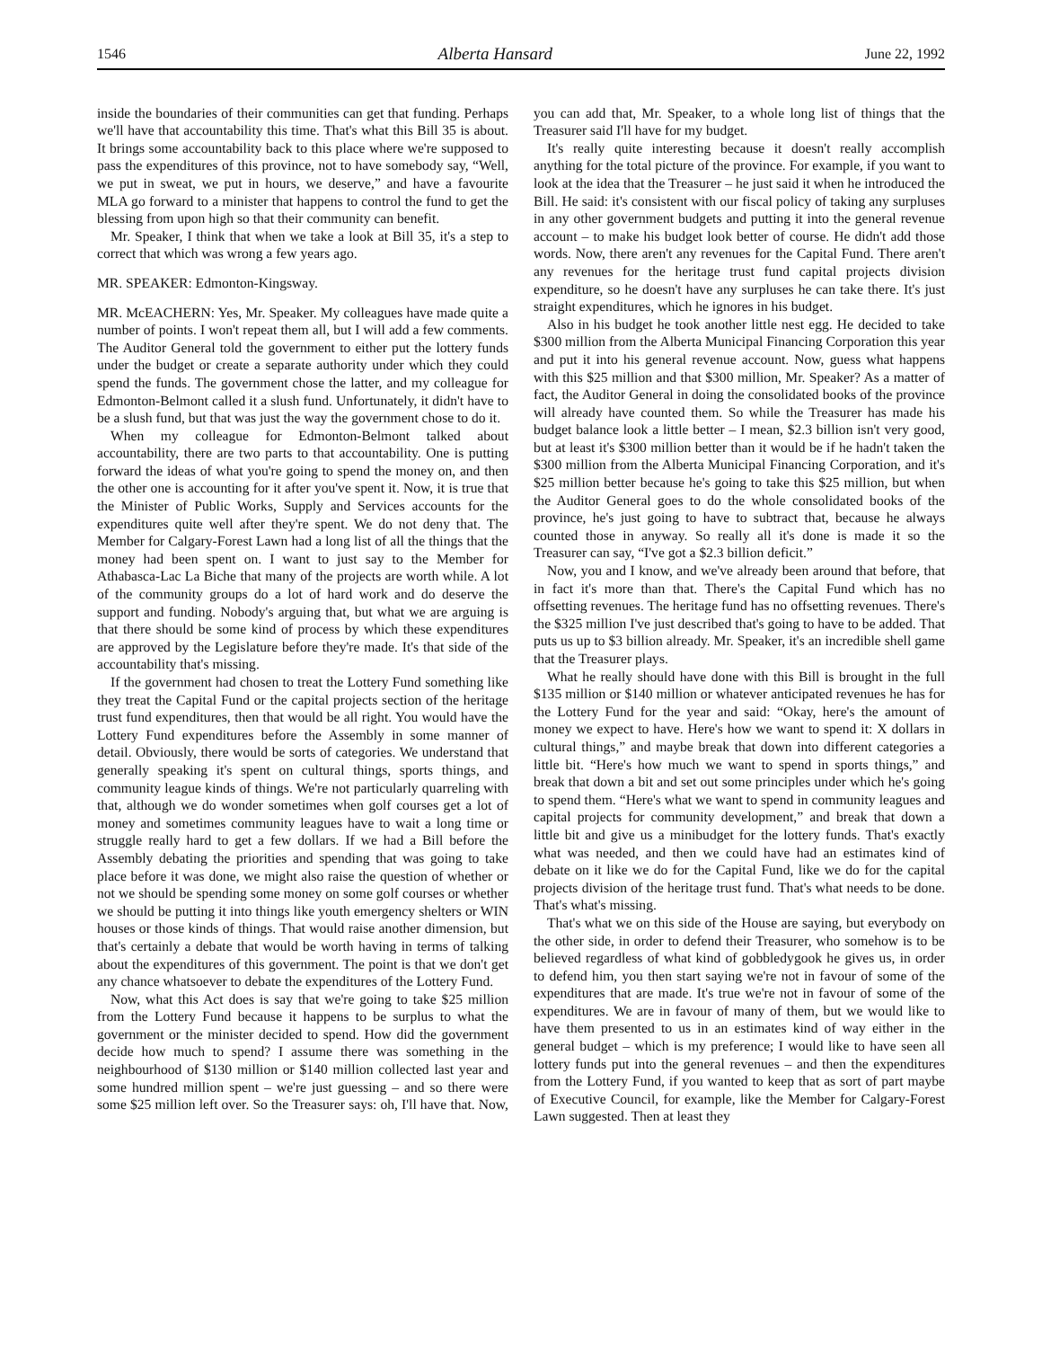1546 Alberta Hansard June 22, 1992
inside the boundaries of their communities can get that funding. Perhaps we'll have that accountability this time. That's what this Bill 35 is about. It brings some accountability back to this place where we're supposed to pass the expenditures of this province, not to have somebody say, “Well, we put in sweat, we put in hours, we deserve,” and have a favourite MLA go forward to a minister that happens to control the fund to get the blessing from upon high so that their community can benefit.
Mr. Speaker, I think that when we take a look at Bill 35, it's a step to correct that which was wrong a few years ago.
MR. SPEAKER: Edmonton-Kingsway.
MR. McEACHERN: Yes, Mr. Speaker. My colleagues have made quite a number of points. I won't repeat them all, but I will add a few comments. The Auditor General told the government to either put the lottery funds under the budget or create a separate authority under which they could spend the funds. The government chose the latter, and my colleague for Edmonton-Belmont called it a slush fund. Unfortunately, it didn't have to be a slush fund, but that was just the way the government chose to do it.
When my colleague for Edmonton-Belmont talked about accountability, there are two parts to that accountability. One is putting forward the ideas of what you're going to spend the money on, and then the other one is accounting for it after you've spent it. Now, it is true that the Minister of Public Works, Supply and Services accounts for the expenditures quite well after they're spent. We do not deny that. The Member for Calgary-Forest Lawn had a long list of all the things that the money had been spent on. I want to just say to the Member for Athabasca-Lac La Biche that many of the projects are worth while. A lot of the community groups do a lot of hard work and do deserve the support and funding. Nobody's arguing that, but what we are arguing is that there should be some kind of process by which these expenditures are approved by the Legislature before they're made. It's that side of the accountability that's missing.
If the government had chosen to treat the Lottery Fund something like they treat the Capital Fund or the capital projects section of the heritage trust fund expenditures, then that would be all right. You would have the Lottery Fund expenditures before the Assembly in some manner of detail. Obviously, there would be sorts of categories. We understand that generally speaking it's spent on cultural things, sports things, and community league kinds of things. We're not particularly quarreling with that, although we do wonder sometimes when golf courses get a lot of money and sometimes community leagues have to wait a long time or struggle really hard to get a few dollars. If we had a Bill before the Assembly debating the priorities and spending that was going to take place before it was done, we might also raise the question of whether or not we should be spending some money on some golf courses or whether we should be putting it into things like youth emergency shelters or WIN houses or those kinds of things. That would raise another dimension, but that's certainly a debate that would be worth having in terms of talking about the expenditures of this government. The point is that we don't get any chance whatsoever to debate the expenditures of the Lottery Fund.
Now, what this Act does is say that we're going to take $25 million from the Lottery Fund because it happens to be surplus to what the government or the minister decided to spend. How did the government decide how much to spend? I assume there was something in the neighbourhood of $130 million or $140 million collected last year and some hundred million spent – we're just guessing – and so there were some $25 million left over. So the Treasurer says: oh, I'll have that. Now, you can add that, Mr. Speaker, to a whole long list of things that the Treasurer said I'll have for my budget.
It's really quite interesting because it doesn't really accomplish anything for the total picture of the province. For example, if you want to look at the idea that the Treasurer – he just said it when he introduced the Bill. He said: it's consistent with our fiscal policy of taking any surpluses in any other government budgets and putting it into the general revenue account – to make his budget look better of course. He didn't add those words. Now, there aren't any revenues for the Capital Fund. There aren't any revenues for the heritage trust fund capital projects division expenditure, so he doesn't have any surpluses he can take there. It's just straight expenditures, which he ignores in his budget.
Also in his budget he took another little nest egg. He decided to take $300 million from the Alberta Municipal Financing Corporation this year and put it into his general revenue account. Now, guess what happens with this $25 million and that $300 million, Mr. Speaker? As a matter of fact, the Auditor General in doing the consolidated books of the province will already have counted them. So while the Treasurer has made his budget balance look a little better – I mean, $2.3 billion isn't very good, but at least it's $300 million better than it would be if he hadn't taken the $300 million from the Alberta Municipal Financing Corporation, and it's $25 million better because he's going to take this $25 million, but when the Auditor General goes to do the whole consolidated books of the province, he's just going to have to subtract that, because he always counted those in anyway. So really all it's done is made it so the Treasurer can say, “I've got a $2.3 billion deficit.”
Now, you and I know, and we've already been around that before, that in fact it's more than that. There's the Capital Fund which has no offsetting revenues. The heritage fund has no offsetting revenues. There's the $325 million I've just described that's going to have to be added. That puts us up to $3 billion already. Mr. Speaker, it's an incredible shell game that the Treasurer plays.
What he really should have done with this Bill is brought in the full $135 million or $140 million or whatever anticipated revenues he has for the Lottery Fund for the year and said: “Okay, here's the amount of money we expect to have. Here's how we want to spend it: X dollars in cultural things,” and maybe break that down into different categories a little bit. “Here's how much we want to spend in sports things,” and break that down a bit and set out some principles under which he's going to spend them. “Here's what we want to spend in community leagues and capital projects for community development,” and break that down a little bit and give us a minibudget for the lottery funds. That's exactly what was needed, and then we could have had an estimates kind of debate on it like we do for the Capital Fund, like we do for the capital projects division of the heritage trust fund. That's what needs to be done. That's what's missing.
That's what we on this side of the House are saying, but everybody on the other side, in order to defend their Treasurer, who somehow is to be believed regardless of what kind of gobbledygook he gives us, in order to defend him, you then start saying we're not in favour of some of the expenditures that are made. It's true we're not in favour of some of the expenditures. We are in favour of many of them, but we would like to have them presented to us in an estimates kind of way either in the general budget – which is my preference; I would like to have seen all lottery funds put into the general revenues – and then the expenditures from the Lottery Fund, if you wanted to keep that as sort of part maybe of Executive Council, for example, like the Member for Calgary-Forest Lawn suggested. Then at least they